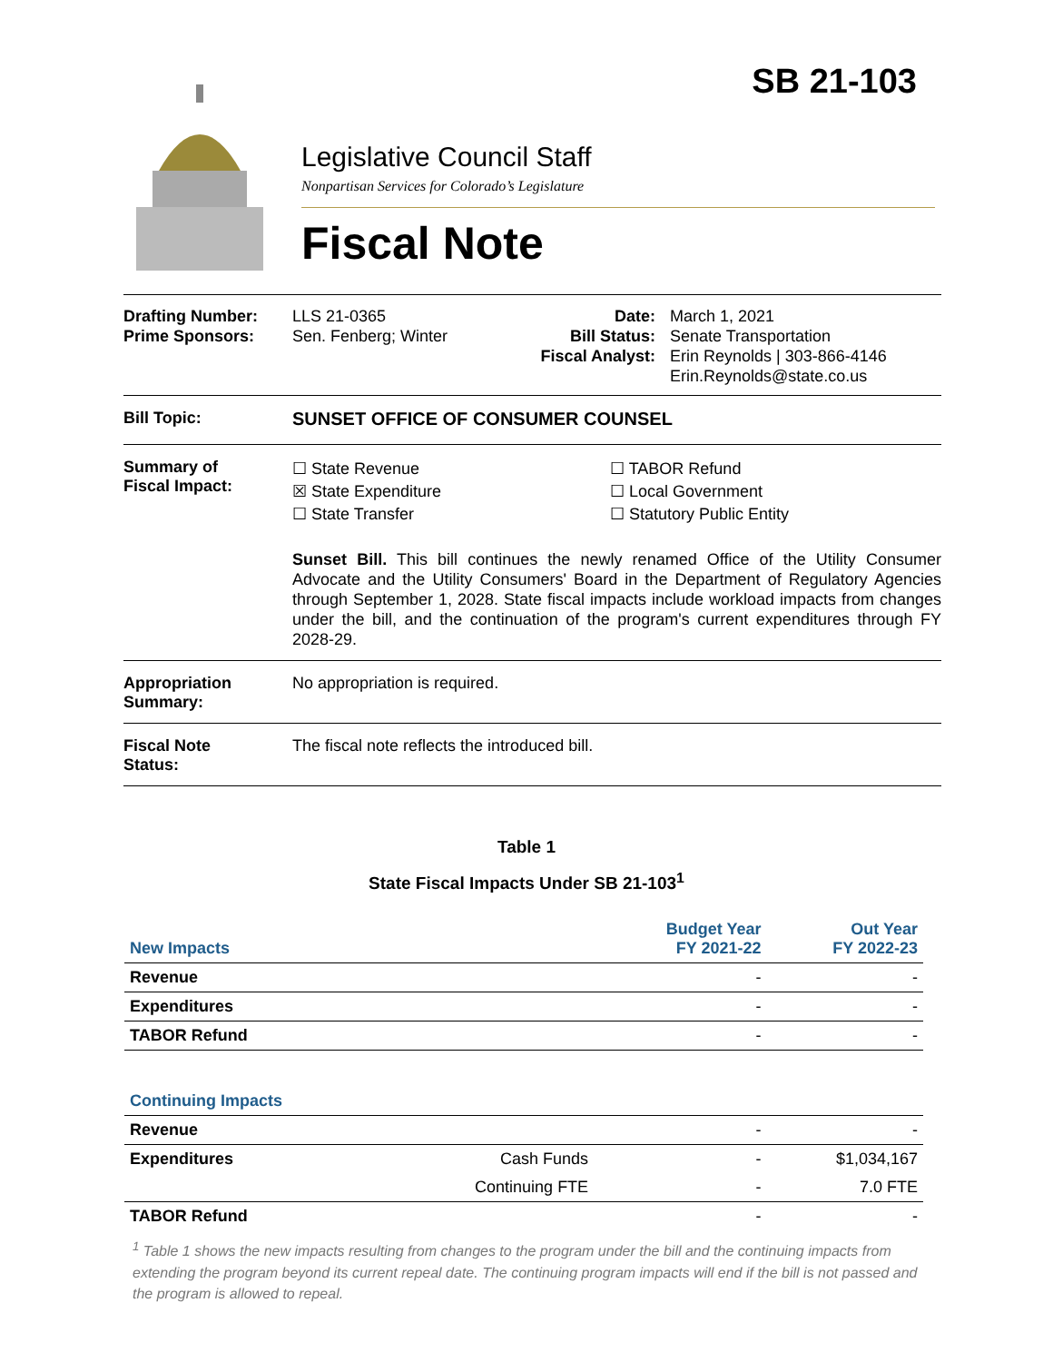SB 21-103
Legislative Council Staff
Nonpartisan Services for Colorado’s Legislature
Fiscal Note
Drafting Number:
Prime Sponsors:
LLS 21-0365
Sen. Fenberg; Winter
Date:
Bill Status:
Fiscal Analyst:
March 1, 2021
Senate Transportation
Erin Reynolds | 303-866-4146
Erin.Reynolds@state.co.us
Bill Topic: SUNSET OFFICE OF CONSUMER COUNSEL
Summary of
Fiscal Impact:
☐ State Revenue
☒ State Expenditure
☐ State Transfer
☐ TABOR Refund
☐ Local Government
☐ Statutory Public Entity
Sunset Bill. This bill continues the newly renamed Office of the Utility Consumer Advocate and the Utility Consumers' Board in the Department of Regulatory Agencies through September 1, 2028. State fiscal impacts include workload impacts from changes under the bill, and the continuation of the program's current expenditures through FY 2028-29.
Appropriation
Summary:
No appropriation is required.
Fiscal Note
Status:
The fiscal note reflects the introduced bill.
Table 1
State Fiscal Impacts Under SB 21-103<sup>1</sup>
| New Impacts | | Budget Year FY 2021-22 | Out Year FY 2022-23 |
| Revenue | | - | - |
| Expenditures | | - | - |
| TABOR Refund | | - | - |
| Continuing Impacts | | | |
| Revenue | | - | - |
| Expenditures | Cash Funds | - | $1,034,167 |
| | Continuing FTE | - | 7.0 FTE |
| TABOR Refund | | - | - |
<sup>1</sup> Table 1 shows the new impacts resulting from changes to the program under the bill and the continuing impacts from extending the program beyond its current repeal date. The continuing program impacts will end if the bill is not passed and the program is allowed to repeal.